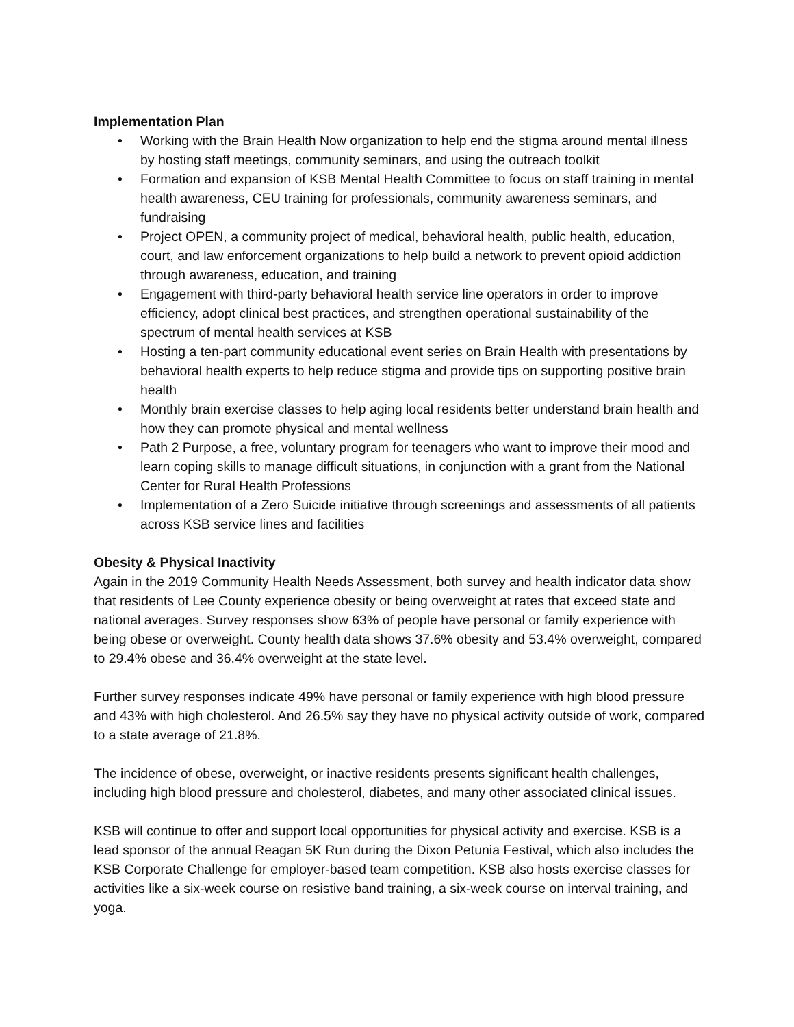Implementation Plan
• Working with the Brain Health Now organization to help end the stigma around mental illness by hosting staff meetings, community seminars, and using the outreach toolkit
• Formation and expansion of KSB Mental Health Committee to focus on staff training in mental health awareness, CEU training for professionals, community awareness seminars, and fundraising
• Project OPEN, a community project of medical, behavioral health, public health, education, court, and law enforcement organizations to help build a network to prevent opioid addiction through awareness, education, and training
• Engagement with third-party behavioral health service line operators in order to improve efficiency, adopt clinical best practices, and strengthen operational sustainability of the spectrum of mental health services at KSB
• Hosting a ten-part community educational event series on Brain Health with presentations by behavioral health experts to help reduce stigma and provide tips on supporting positive brain health
• Monthly brain exercise classes to help aging local residents better understand brain health and how they can promote physical and mental wellness
• Path 2 Purpose, a free, voluntary program for teenagers who want to improve their mood and learn coping skills to manage difficult situations, in conjunction with a grant from the National Center for Rural Health Professions
• Implementation of a Zero Suicide initiative through screenings and assessments of all patients across KSB service lines and facilities
Obesity & Physical Inactivity
Again in the 2019 Community Health Needs Assessment, both survey and health indicator data show that residents of Lee County experience obesity or being overweight at rates that exceed state and national averages. Survey responses show 63% of people have personal or family experience with being obese or overweight. County health data shows 37.6% obesity and 53.4% overweight, compared to 29.4% obese and 36.4% overweight at the state level.
Further survey responses indicate 49% have personal or family experience with high blood pressure and 43% with high cholesterol. And 26.5% say they have no physical activity outside of work, compared to a state average of 21.8%.
The incidence of obese, overweight, or inactive residents presents significant health challenges, including high blood pressure and cholesterol, diabetes, and many other associated clinical issues.
KSB will continue to offer and support local opportunities for physical activity and exercise. KSB is a lead sponsor of the annual Reagan 5K Run during the Dixon Petunia Festival, which also includes the KSB Corporate Challenge for employer-based team competition. KSB also hosts exercise classes for activities like a six-week course on resistive band training, a six-week course on interval training, and yoga.